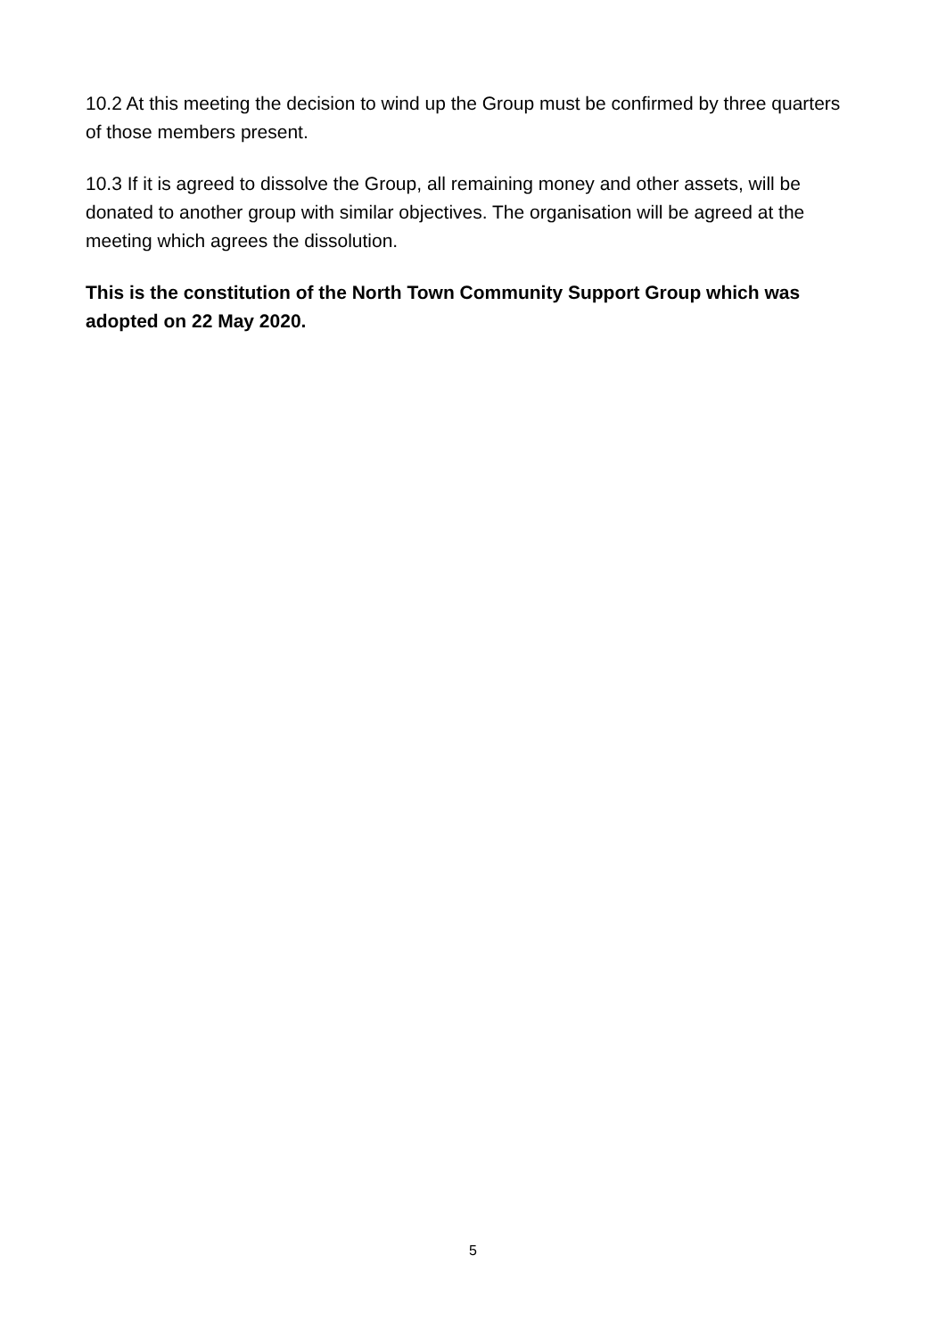10.2 At this meeting the decision to wind up the Group must be confirmed by three quarters of those members present.
10.3 If it is agreed to dissolve the Group, all remaining money and other assets, will be donated to another group with similar objectives. The organisation will be agreed at the meeting which agrees the dissolution.
This is the constitution of the North Town Community Support Group which was adopted on 22 May 2020.
5